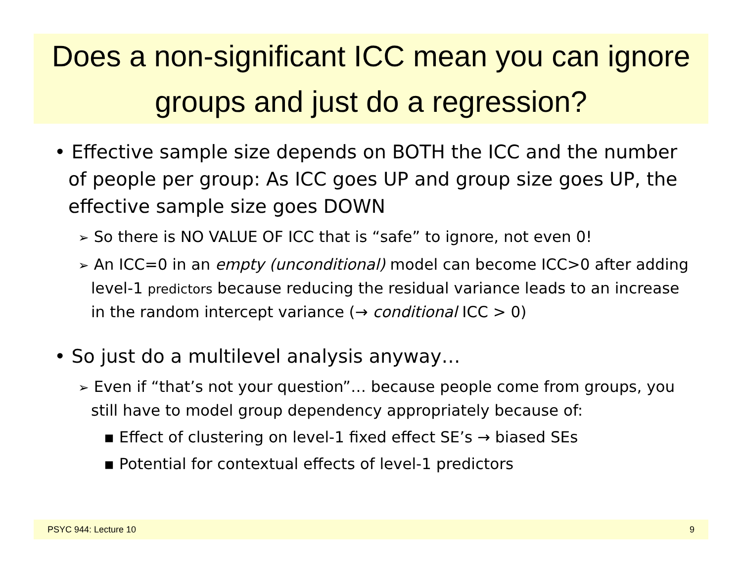Does a non-significant ICC mean you can ignore groups and just do a regression?
• Effective sample size depends on BOTH the ICC and the number of people per group: As ICC goes UP and group size goes UP, the effective sample size goes DOWN
➢ So there is NO VALUE OF ICC that is “safe” to ignore, not even 0!
➢ An ICC=0 in an empty (unconditional) model can become ICC>0 after adding level-1 predictors because reducing the residual variance leads to an increase in the random intercept variance (→ conditional ICC > 0)
• So just do a multilevel analysis anyway…
➢ Even if “that’s not your question”… because people come from groups, you still have to model group dependency appropriately because of:
▪ Effect of clustering on level-1 fixed effect SE’s → biased SEs
▪ Potential for contextual effects of level-1 predictors
PSYC 944: Lecture 10 9